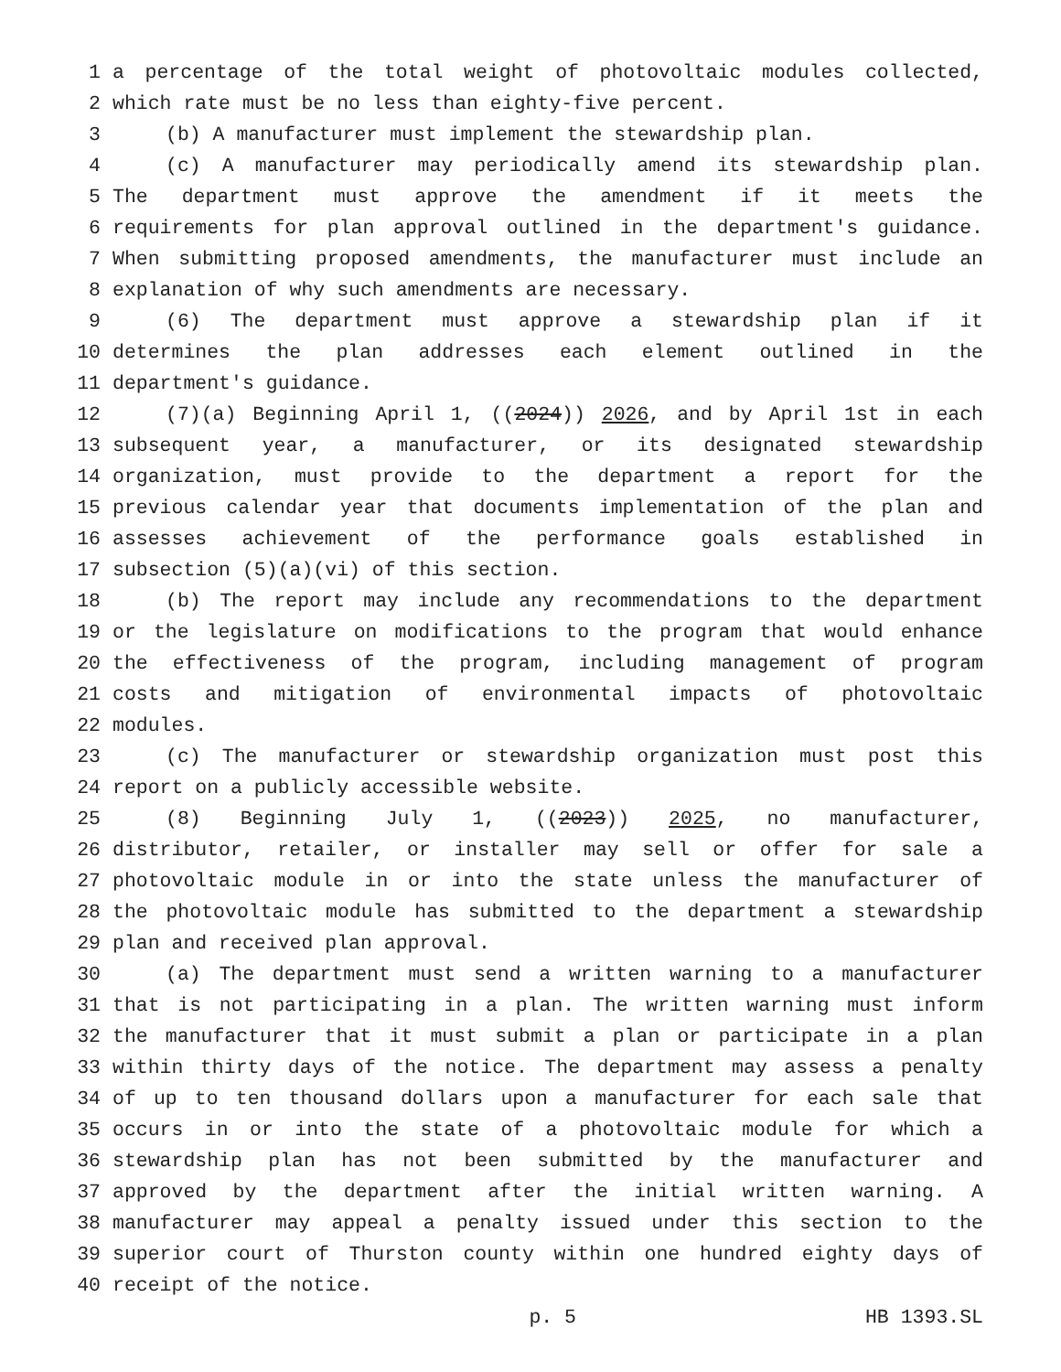1 a percentage of the total weight of photovoltaic modules collected,
2 which rate must be no less than eighty-five percent.
3 (b) A manufacturer must implement the stewardship plan.
4 (c) A manufacturer may periodically amend its stewardship plan.
5 The department must approve the amendment if it meets the
6 requirements for plan approval outlined in the department's guidance.
7 When submitting proposed amendments, the manufacturer must include an
8 explanation of why such amendments are necessary.
9 (6) The department must approve a stewardship plan if it
10 determines the plan addresses each element outlined in the
11 department's guidance.
12 (7)(a) Beginning April 1, ((2024)) 2026, and by April 1st in each
13 subsequent year, a manufacturer, or its designated stewardship
14 organization, must provide to the department a report for the
15 previous calendar year that documents implementation of the plan and
16 assesses achievement of the performance goals established in
17 subsection (5)(a)(vi) of this section.
18 (b) The report may include any recommendations to the department
19 or the legislature on modifications to the program that would enhance
20 the effectiveness of the program, including management of program
21 costs and mitigation of environmental impacts of photovoltaic
22 modules.
23 (c) The manufacturer or stewardship organization must post this
24 report on a publicly accessible website.
25 (8) Beginning July 1, ((2023)) 2025, no manufacturer,
26 distributor, retailer, or installer may sell or offer for sale a
27 photovoltaic module in or into the state unless the manufacturer of
28 the photovoltaic module has submitted to the department a stewardship
29 plan and received plan approval.
30 (a) The department must send a written warning to a manufacturer
31 that is not participating in a plan. The written warning must inform
32 the manufacturer that it must submit a plan or participate in a plan
33 within thirty days of the notice. The department may assess a penalty
34 of up to ten thousand dollars upon a manufacturer for each sale that
35 occurs in or into the state of a photovoltaic module for which a
36 stewardship plan has not been submitted by the manufacturer and
37 approved by the department after the initial written warning. A
38 manufacturer may appeal a penalty issued under this section to the
39 superior court of Thurston county within one hundred eighty days of
40 receipt of the notice.
p. 5 HB 1393.SL